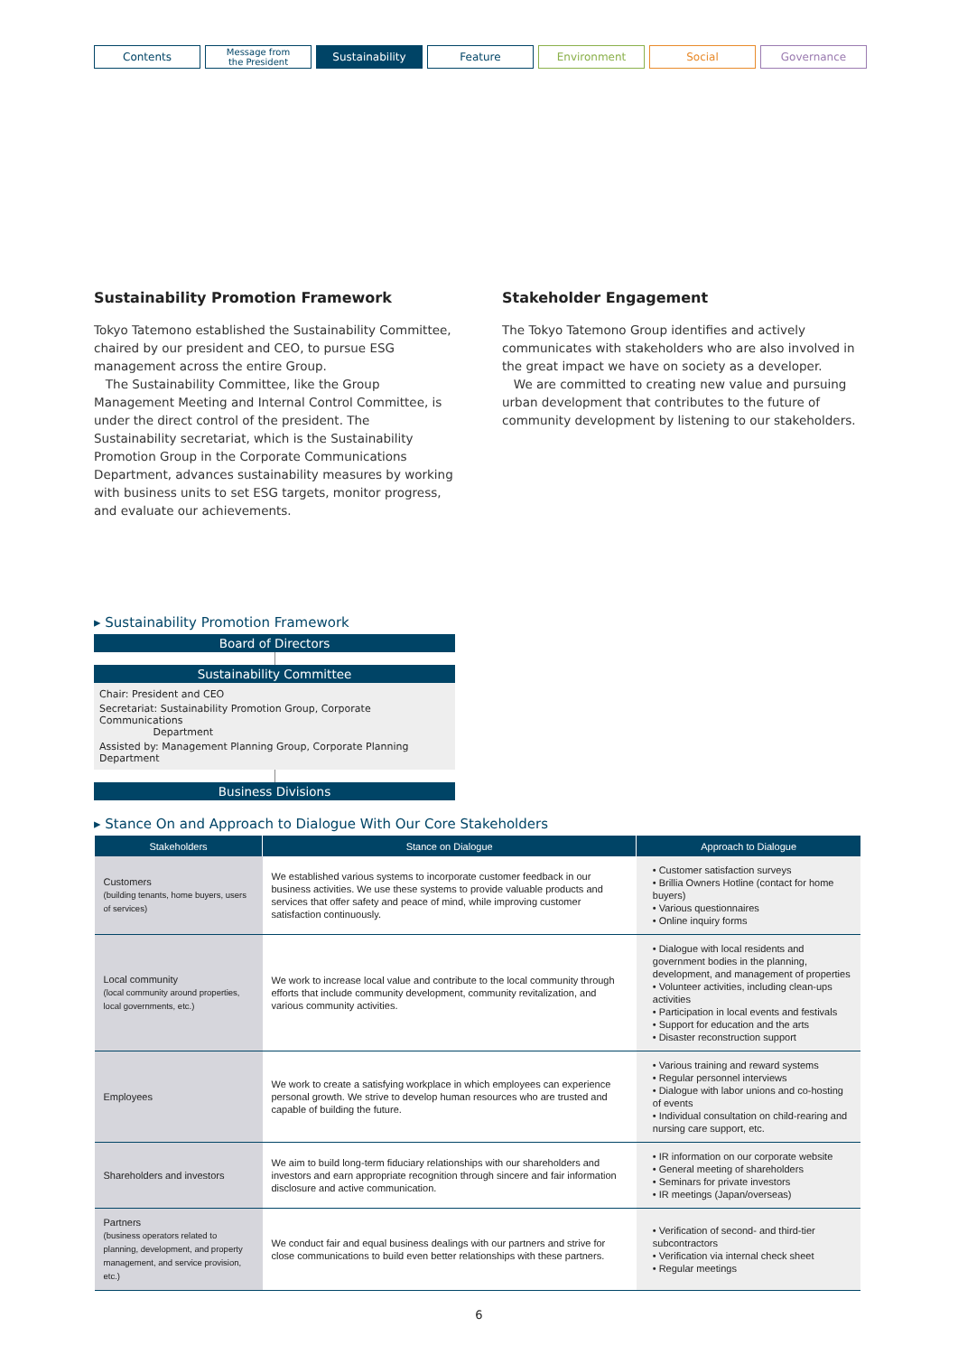Contents
Message from
the President
Sustainability Feature Environment Social Governance
Sustainability Promotion Framework
Tokyo Tatemono established the Sustainability Committee, chaired by our president and CEO, to pursue ESG management across the entire Group.
The Sustainability Committee, like the Group Management Meeting and Internal Control Committee, is under the direct control of the president. The Sustainability secretariat, which is the Sustainability Promotion Group in the Corporate Communications Department, advances sustainability measures by working with business units to set ESG targets, monitor progress, and evaluate our achievements.
Stakeholder Engagement
The Tokyo Tatemono Group identifies and actively communicates with stakeholders who are also involved in the great impact we have on society as a developer.
We are committed to creating new value and pursuing urban development that contributes to the future of community development by listening to our stakeholders.
▸ Sustainability Promotion Framework
Board of Directors
Sustainability Committee
Chair: President and CEO
Secretariat: Sustainability Promotion Group, Corporate Communications
Department
Assisted by: Management Planning Group, Corporate Planning Department
Business Divisions
▸ Stance On and Approach to Dialogue With Our Core Stakeholders
| Stakeholders | Stance on Dialogue | Approach to Dialogue |
| --- | --- | --- |
| Customers (building tenants, home buyers, users of services) | We established various systems to incorporate customer feedback in our business activities. We use these systems to provide valuable products and services that offer safety and peace of mind, while improving customer satisfaction continuously. | • Customer satisfaction surveys • Brillia Owners Hotline (contact for home buyers) • Various questionnaires • Online inquiry forms |
| Local community (local community around properties, local governments, etc.) | We work to increase local value and contribute to the local community through efforts that include community development, community revitalization, and various community activities. | • Dialogue with local residents and government bodies in the planning, development, and management of properties • Volunteer activities, including clean-ups activities • Participation in local events and festivals • Support for education and the arts • Disaster reconstruction support |
| Employees | We work to create a satisfying workplace in which employees can experience personal growth. We strive to develop human resources who are trusted and capable of building the future. | • Various training and reward systems • Regular personnel interviews • Dialogue with labor unions and co-hosting of events • Individual consultation on child-rearing and nursing care support, etc. |
| Shareholders and investors | We aim to build long-term fiduciary relationships with our shareholders and investors and earn appropriate recognition through sincere and fair information disclosure and active communication. | • IR information on our corporate website • General meeting of shareholders • Seminars for private investors • IR meetings (Japan/overseas) |
| Partners (business operators related to planning, development, and property management, and service provision, etc.) | We conduct fair and equal business dealings with our partners and strive for close communications to build even better relationships with these partners. | • Verification of second- and third-tier subcontractors • Verification via internal check sheet • Regular meetings |
6